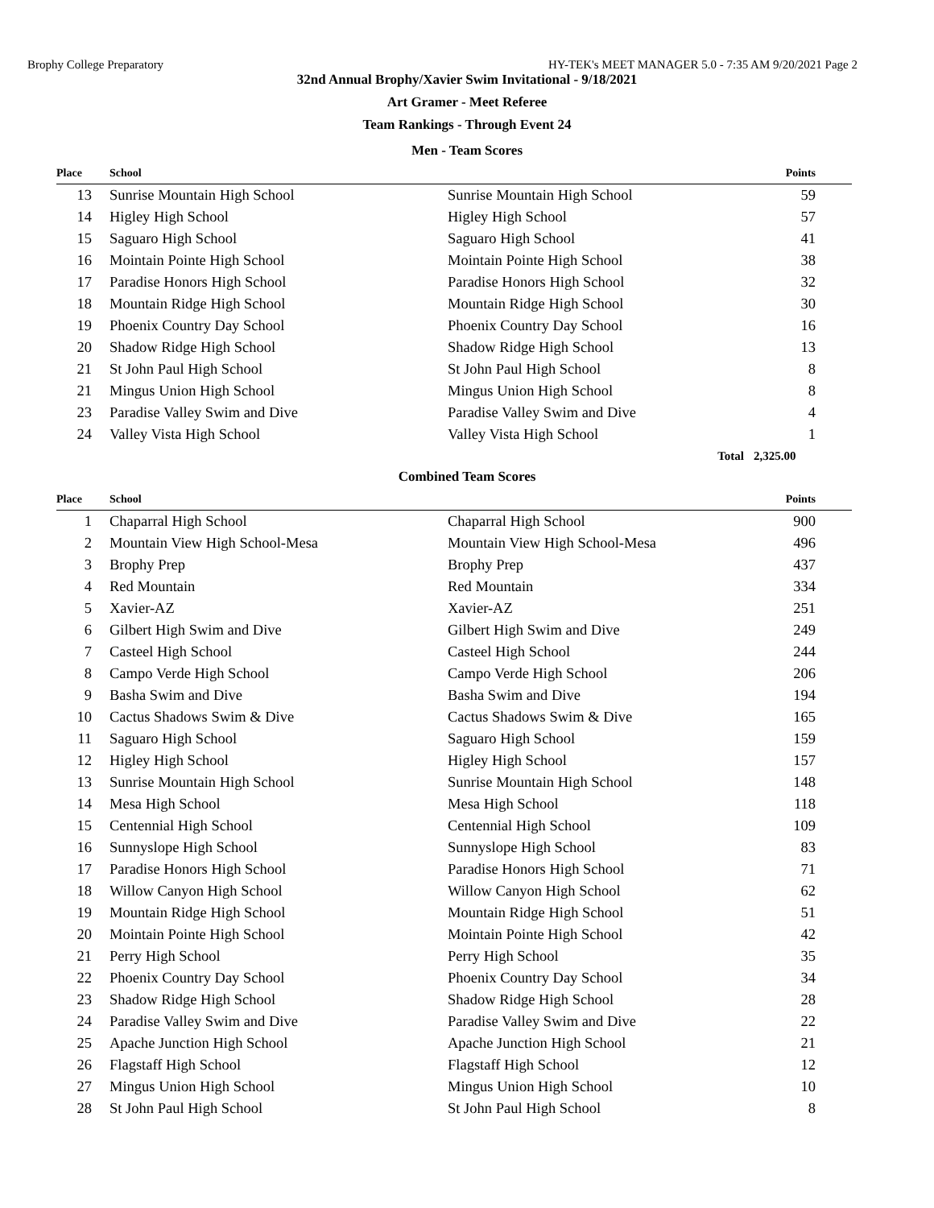Brophy College Preparatory HY-TEK's MEET MANAGER 5.0 - 7:35 AM 9/20/2021 Page 2
32nd Annual Brophy/Xavier Swim Invitational - 9/18/2021
Art Gramer - Meet Referee
Team Rankings - Through Event 24
Men - Team Scores
| Place | School | | Points |
| --- | --- | --- | --- |
| 13 | Sunrise Mountain High School | Sunrise Mountain High School | 59 |
| 14 | Higley High School | Higley High School | 57 |
| 15 | Saguaro High School | Saguaro High School | 41 |
| 16 | Mointain Pointe High School | Mointain Pointe High School | 38 |
| 17 | Paradise Honors High School | Paradise Honors High School | 32 |
| 18 | Mountain Ridge High School | Mountain Ridge High School | 30 |
| 19 | Phoenix Country Day School | Phoenix Country Day School | 16 |
| 20 | Shadow Ridge High School | Shadow Ridge High School | 13 |
| 21 | St John Paul High School | St John Paul High School | 8 |
| 21 | Mingus Union High School | Mingus Union High School | 8 |
| 23 | Paradise Valley Swim and Dive | Paradise Valley Swim and Dive | 4 |
| 24 | Valley Vista High School | Valley Vista High School | 1 |
| | | Total | 2,325.00 |
Combined Team Scores
| Place | School | | Points |
| --- | --- | --- | --- |
| 1 | Chaparral High School | Chaparral High School | 900 |
| 2 | Mountain View High School-Mesa | Mountain View High School-Mesa | 496 |
| 3 | Brophy Prep | Brophy Prep | 437 |
| 4 | Red Mountain | Red Mountain | 334 |
| 5 | Xavier-AZ | Xavier-AZ | 251 |
| 6 | Gilbert High Swim and Dive | Gilbert High Swim and Dive | 249 |
| 7 | Casteel High School | Casteel High School | 244 |
| 8 | Campo Verde High School | Campo Verde High School | 206 |
| 9 | Basha Swim and Dive | Basha Swim and Dive | 194 |
| 10 | Cactus Shadows Swim & Dive | Cactus Shadows Swim & Dive | 165 |
| 11 | Saguaro High School | Saguaro High School | 159 |
| 12 | Higley High School | Higley High School | 157 |
| 13 | Sunrise Mountain High School | Sunrise Mountain High School | 148 |
| 14 | Mesa High School | Mesa High School | 118 |
| 15 | Centennial High School | Centennial High School | 109 |
| 16 | Sunnyslope High School | Sunnyslope High School | 83 |
| 17 | Paradise Honors High School | Paradise Honors High School | 71 |
| 18 | Willow Canyon High School | Willow Canyon High School | 62 |
| 19 | Mountain Ridge High School | Mountain Ridge High School | 51 |
| 20 | Mointain Pointe High School | Mointain Pointe High School | 42 |
| 21 | Perry High School | Perry High School | 35 |
| 22 | Phoenix Country Day School | Phoenix Country Day School | 34 |
| 23 | Shadow Ridge High School | Shadow Ridge High School | 28 |
| 24 | Paradise Valley Swim and Dive | Paradise Valley Swim and Dive | 22 |
| 25 | Apache Junction High School | Apache Junction High School | 21 |
| 26 | Flagstaff High School | Flagstaff High School | 12 |
| 27 | Mingus Union High School | Mingus Union High School | 10 |
| 28 | St John Paul High School | St John Paul High School | 8 |